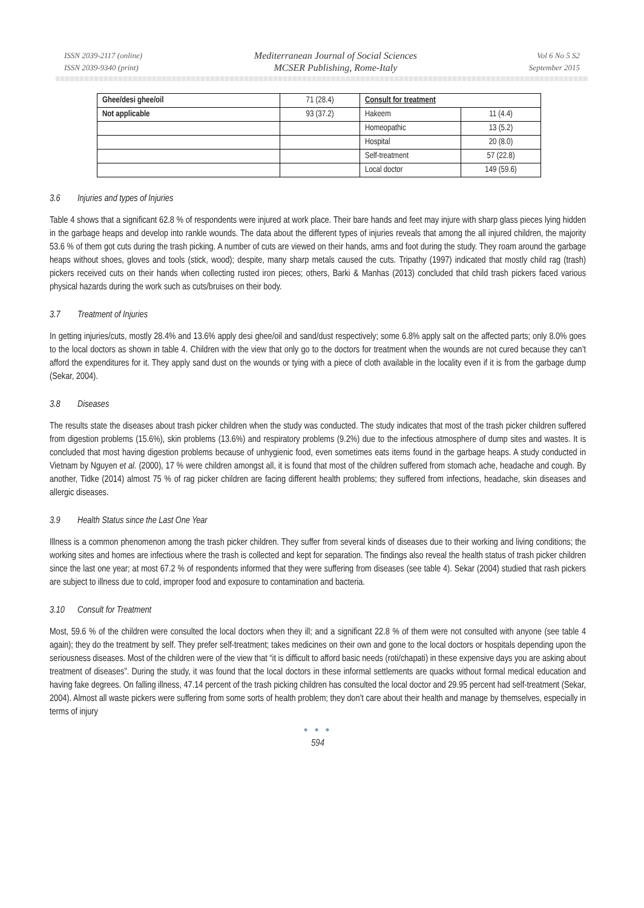ISSN 2039-2117 (online)
ISSN 2039-9340 (print)
Mediterranean Journal of Social Sciences
MCSER Publishing, Rome-Italy
Vol 6 No 5 S2
September 2015
| Ghee/desi ghee/oil | 71 (28.4) | Consult for treatment | |
| Not applicable | 93 (37.2) | Hakeem | 11 (4.4) |
| | | Homeopathic | 13 (5.2) |
| | | Hospital | 20 (8.0) |
| | | Self-treatment | 57 (22.8) |
| | | Local doctor | 149 (59.6) |
3.6 Injuries and types of Injuries
Table 4 shows that a significant 62.8 % of respondents were injured at work place. Their bare hands and feet may injure with sharp glass pieces lying hidden in the garbage heaps and develop into rankle wounds. The data about the different types of injuries reveals that among the all injured children, the majority 53.6 % of them got cuts during the trash picking. A number of cuts are viewed on their hands, arms and foot during the study. They roam around the garbage heaps without shoes, gloves and tools (stick, wood); despite, many sharp metals caused the cuts. Tripathy (1997) indicated that mostly child rag (trash) pickers received cuts on their hands when collecting rusted iron pieces; others, Barki & Manhas (2013) concluded that child trash pickers faced various physical hazards during the work such as cuts/bruises on their body.
3.7 Treatment of Injuries
In getting injuries/cuts, mostly 28.4% and 13.6% apply desi ghee/oil and sand/dust respectively; some 6.8% apply salt on the affected parts; only 8.0% goes to the local doctors as shown in table 4. Children with the view that only go to the doctors for treatment when the wounds are not cured because they can’t afford the expenditures for it. They apply sand dust on the wounds or tying with a piece of cloth available in the locality even if it is from the garbage dump (Sekar, 2004).
3.8 Diseases
The results state the diseases about trash picker children when the study was conducted. The study indicates that most of the trash picker children suffered from digestion problems (15.6%), skin problems (13.6%) and respiratory problems (9.2%) due to the infectious atmosphere of dump sites and wastes. It is concluded that most having digestion problems because of unhygienic food, even sometimes eats items found in the garbage heaps. A study conducted in Vietnam by Nguyen et al. (2000), 17 % were children amongst all, it is found that most of the children suffered from stomach ache, headache and cough. By another, Tidke (2014) almost 75 % of rag picker children are facing different health problems; they suffered from infections, headache, skin diseases and allergic diseases.
3.9 Health Status since the Last One Year
Illness is a common phenomenon among the trash picker children. They suffer from several kinds of diseases due to their working and living conditions; the working sites and homes are infectious where the trash is collected and kept for separation. The findings also reveal the health status of trash picker children since the last one year; at most 67.2 % of respondents informed that they were suffering from diseases (see table 4). Sekar (2004) studied that rash pickers are subject to illness due to cold, improper food and exposure to contamination and bacteria.
3.10 Consult for Treatment
Most, 59.6 % of the children were consulted the local doctors when they ill; and a significant 22.8 % of them were not consulted with anyone (see table 4 again); they do the treatment by self. They prefer self-treatment; takes medicines on their own and gone to the local doctors or hospitals depending upon the seriousness diseases. Most of the children were of the view that “it is difficult to afford basic needs (roti/chapati) in these expensive days you are asking about treatment of diseases”. During the study, it was found that the local doctors in these informal settlements are quacks without formal medical education and having fake degrees. On falling illness, 47.14 percent of the trash picking children has consulted the local doctor and 29.95 percent had self-treatment (Sekar, 2004). Almost all waste pickers were suffering from some sorts of health problem; they don’t care about their health and manage by themselves, especially in terms of injury
● ● ●
594